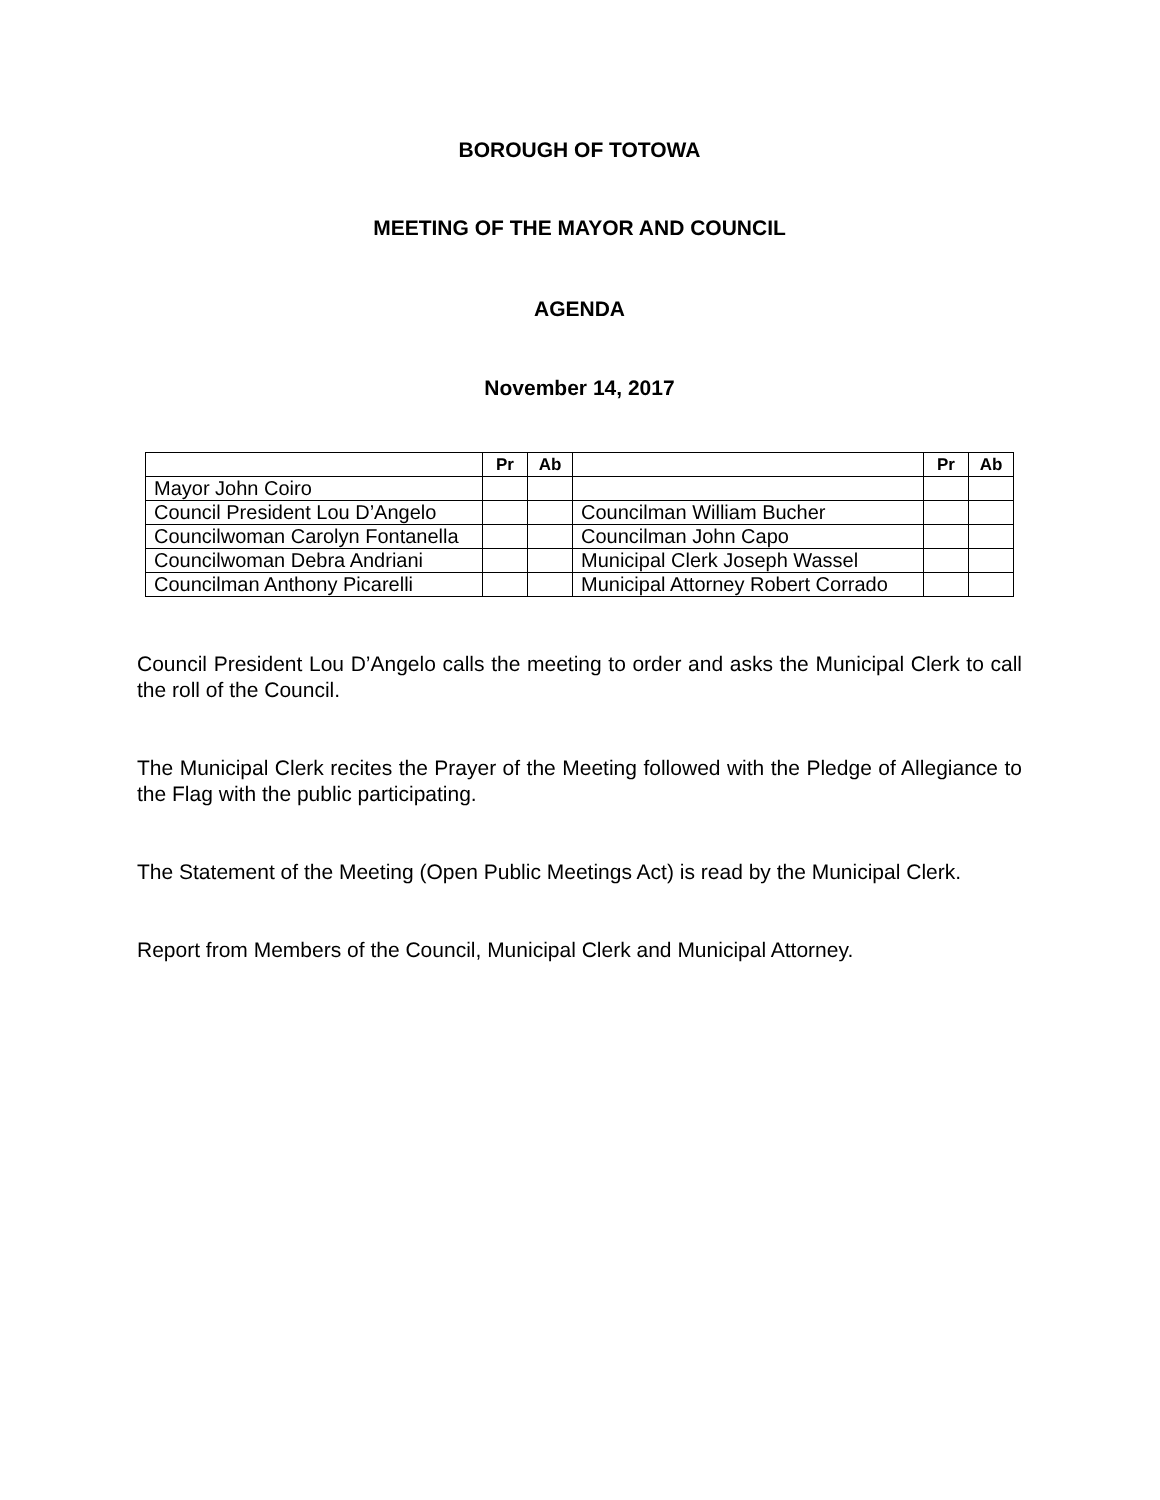BOROUGH OF TOTOWA
MEETING OF THE MAYOR AND COUNCIL
AGENDA
November 14, 2017
| | Pr | Ab | | Pr | Ab |
| --- | --- | --- | --- | --- | --- |
| Mayor John Coiro | | | | | |
| Council President Lou D’Angelo | | | Councilman William Bucher | | |
| Councilwoman Carolyn Fontanella | | | Councilman John Capo | | |
| Councilwoman Debra Andriani | | | Municipal Clerk Joseph Wassel | | |
| Councilman Anthony Picarelli | | | Municipal Attorney Robert Corrado | | |
Council President Lou D’Angelo calls the meeting to order and asks the Municipal Clerk to call the roll of the Council.
The Municipal Clerk recites the Prayer of the Meeting followed with the Pledge of Allegiance to the Flag with the public participating.
The Statement of the Meeting (Open Public Meetings Act) is read by the Municipal Clerk.
Report from Members of the Council, Municipal Clerk and Municipal Attorney.